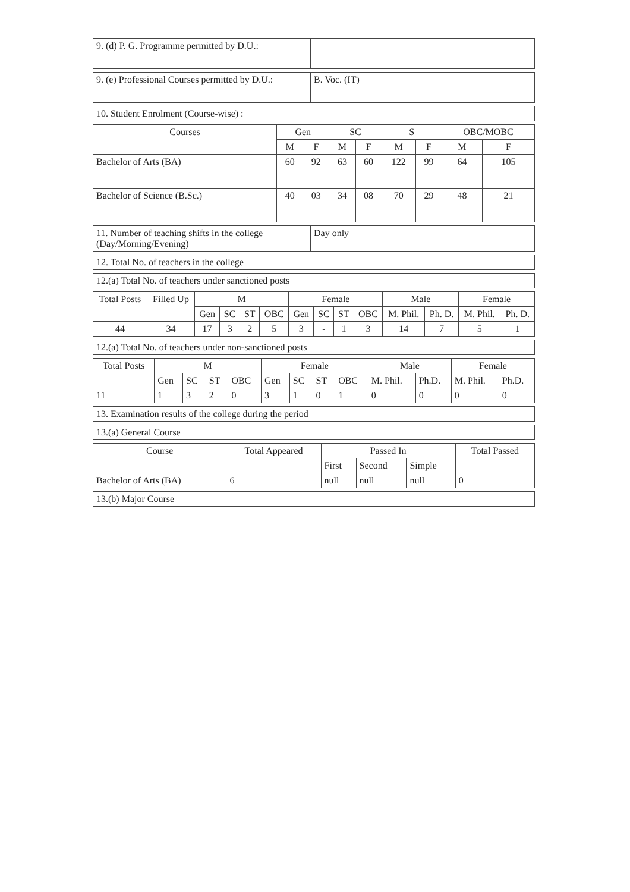| 9. (d) P. G. Programme permitted by D.U.: | |
| 9. (e) Professional Courses permitted by D.U.: | B. Voc. (IT) |
| 10. Student Enrolment (Course-wise) : |
| Courses | Gen | | SC | | S | | OBC/MOBC | |
| --- | --- | --- | --- | --- | --- | --- | --- | --- |
| | M | F | M | F | M | F | M | F |
| Bachelor of Arts (BA) | 60 | 92 | 63 | 60 | 122 | 99 | 64 | 105 |
| Bachelor of Science (B.Sc.) | 40 | 03 | 34 | 08 | 70 | 29 | 48 | 21 |
| 11. Number of teaching shifts in the college (Day/Morning/Evening) | Day only |
| 12. Total No. of teachers in the college |
| 12.(a) Total No. of teachers under sanctioned posts |
| Total Posts | Filled Up | M | | | | Female | | | | Male | | Female | |
| --- | --- | --- | --- | --- | --- | --- | --- | --- | --- | --- | --- | --- | --- |
| | | Gen | SC | ST | OBC | Gen | SC | ST | OBC | M. Phil. | Ph. D. | M. Phil. | Ph. D. |
| 44 | 34 | 17 | 3 | 2 | 5 | 3 | - | 1 | 3 | 14 | 7 | 5 | 1 |
| 12.(a) Total No. of teachers under non-sanctioned posts |
| Total Posts | M | | | | Female | | | | Male | | Female | |
| --- | --- | --- | --- | --- | --- | --- | --- | --- | --- | --- | --- | --- |
| | Gen | SC | ST | OBC | Gen | SC | ST | OBC | M. Phil. | Ph.D. | M. Phil. | Ph.D. |
| 11 | 1 | 3 | 2 | 0 | 3 | 1 | 0 | 1 | 0 | 0 | 0 | 0 |
| 13. Examination results of the college during the period |
| 13.(a) General Course |
| Course | Total Appeared | Passed In | | | Total Passed |
| --- | --- | --- | --- | --- | --- |
| | | First | Second | Simple | |
| Bachelor of Arts (BA) | 6 | null | null | null | 0 |
| 13.(b) Major Course |